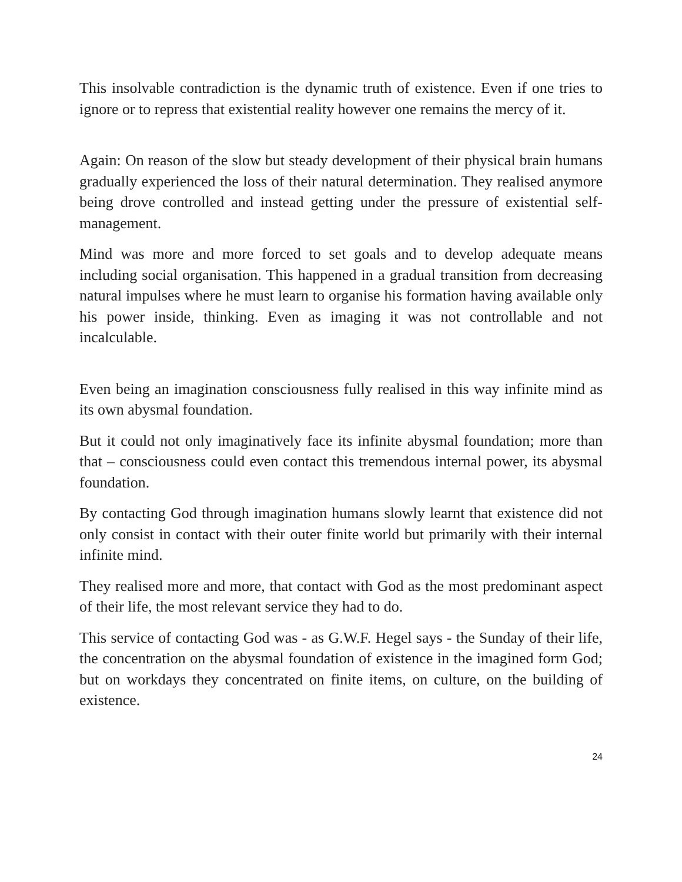This insolvable contradiction is the dynamic truth of existence. Even if one tries to ignore or to repress that existential reality however one remains the mercy of it.
Again: On reason of the slow but steady development of their physical brain humans gradually experienced the loss of their natural determination. They realised anymore being drove controlled and instead getting under the pressure of existential self-management.
Mind was more and more forced to set goals and to develop adequate means including social organisation. This happened in a gradual transition from decreasing natural impulses where he must learn to organise his formation having available only his power inside, thinking. Even as imaging it was not controllable and not incalculable.
Even being an imagination consciousness fully realised in this way infinite mind as its own abysmal foundation.
But it could not only imaginatively face its infinite abysmal foundation; more than that – consciousness could even contact this tremendous internal power, its abysmal foundation.
By contacting God through imagination humans slowly learnt that existence did not only consist in contact with their outer finite world but primarily with their internal infinite mind.
They realised more and more, that contact with God as the most predominant aspect of their life, the most relevant service they had to do.
This service of contacting God was - as G.W.F. Hegel says - the Sunday of their life, the concentration on the abysmal foundation of existence in the imagined form God; but on workdays they concentrated on finite items, on culture, on the building of existence.
24